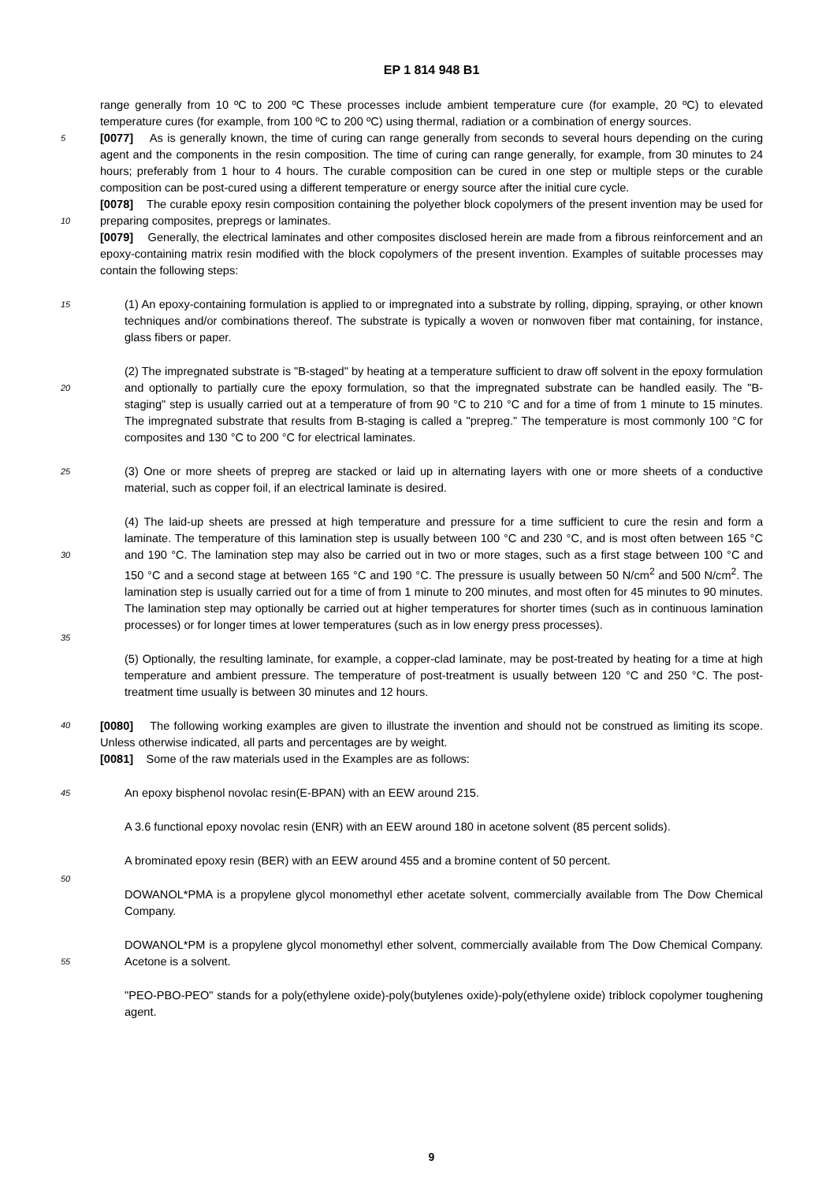EP 1 814 948 B1
range generally from 10 ºC to 200 ºC These processes include ambient temperature cure (for example, 20 ºC) to elevated temperature cures (for example, from 100 ºC to 200 ºC) using thermal, radiation or a combination of energy sources.
[0077] As is generally known, the time of curing can range generally from seconds to several hours depending on the 5 curing agent and the components in the resin composition. The time of curing can range generally, for example, from 30 minutes to 24 hours; preferably from 1 hour to 4 hours. The curable composition can be cured in one step or multiple steps or the curable composition can be post-cured using a different temperature or energy source after the initial cure cycle.
[0078] The curable epoxy resin composition containing the polyether block copolymers of the present invention may be used for preparing composites, prepregs or laminates.
10
[0079] Generally, the electrical laminates and other composites disclosed herein are made from a fibrous reinforcement and an epoxy-containing matrix resin modified with the block copolymers of the present invention. Examples of suitable processes may contain the following steps:
15 (1) An epoxy-containing formulation is applied to or impregnated into a substrate by rolling, dipping, spraying, or other known techniques and/or combinations thereof. The substrate is typically a woven or nonwoven fiber mat containing, for instance, glass fibers or paper.
20
(2) The impregnated substrate is "B-staged" by heating at a temperature sufficient to draw off solvent in the epoxy formulation and optionally to partially cure the epoxy formulation, so that the impregnated substrate can be handled easily. The "B-staging" step is usually carried out at a temperature of from 90 °C to 210 °C and for a time of from 1 minute to 15 minutes. The impregnated substrate that results from B-staging is called a "prepreg." The temperature is most commonly 100 °C for composites and 130 °C to 200 °C for electrical laminates.
25 (3) One or more sheets of prepreg are stacked or laid up in alternating layers with one or more sheets of a conductive material, such as copper foil, if an electrical laminate is desired.
30
35
(4) The laid-up sheets are pressed at high temperature and pressure for a time sufficient to cure the resin and form a laminate. The temperature of this lamination step is usually between 100 °C and 230 °C, and is most often between 165 °C and 190 °C. The lamination step may also be carried out in two or more stages, such as a first stage between 100 °C and 150 °C and a second stage at between 165 °C and 190 °C. The pressure is usually between 50 N/cm<sup>2</sup> and 500 N/cm<sup>2</sup>. The lamination step is usually carried out for a time of from 1 minute to 200 minutes, and most often for 45 minutes to 90 minutes. The lamination step may optionally be carried out at higher temperatures for shorter times (such as in continuous lamination processes) or for longer times at lower temperatures (such as in low energy press processes).
40
(5) Optionally, the resulting laminate, for example, a copper-clad laminate, may be post-treated by heating for a time at high temperature and ambient pressure. The temperature of post-treatment is usually between 120 °C and 250 °C. The post-treatment time usually is between 30 minutes and 12 hours.
[0080] The following working examples are given to illustrate the invention and should not be construed as limiting its scope. Unless otherwise indicated, all parts and percentages are by weight.
[0081] Some of the raw materials used in the Examples are as follows:
45 An epoxy bisphenol novolac resin(E-BPAN) with an EEW around 215.
A 3.6 functional epoxy novolac resin (ENR) with an EEW around 180 in acetone solvent (85 percent solids).
A brominated epoxy resin (BER) with an EEW around 455 and a bromine content of 50 percent.
50
DOWANOL*PMA is a propylene glycol monomethyl ether acetate solvent, commercially available from The Dow Chemical Company.
55
DOWANOL*PM is a propylene glycol monomethyl ether solvent, commercially available from The Dow Chemical Company. Acetone is a solvent.
"PEO-PBO-PEO" stands for a poly(ethylene oxide)-poly(butylenes oxide)-poly(ethylene oxide) triblock copolymer toughening agent.
9